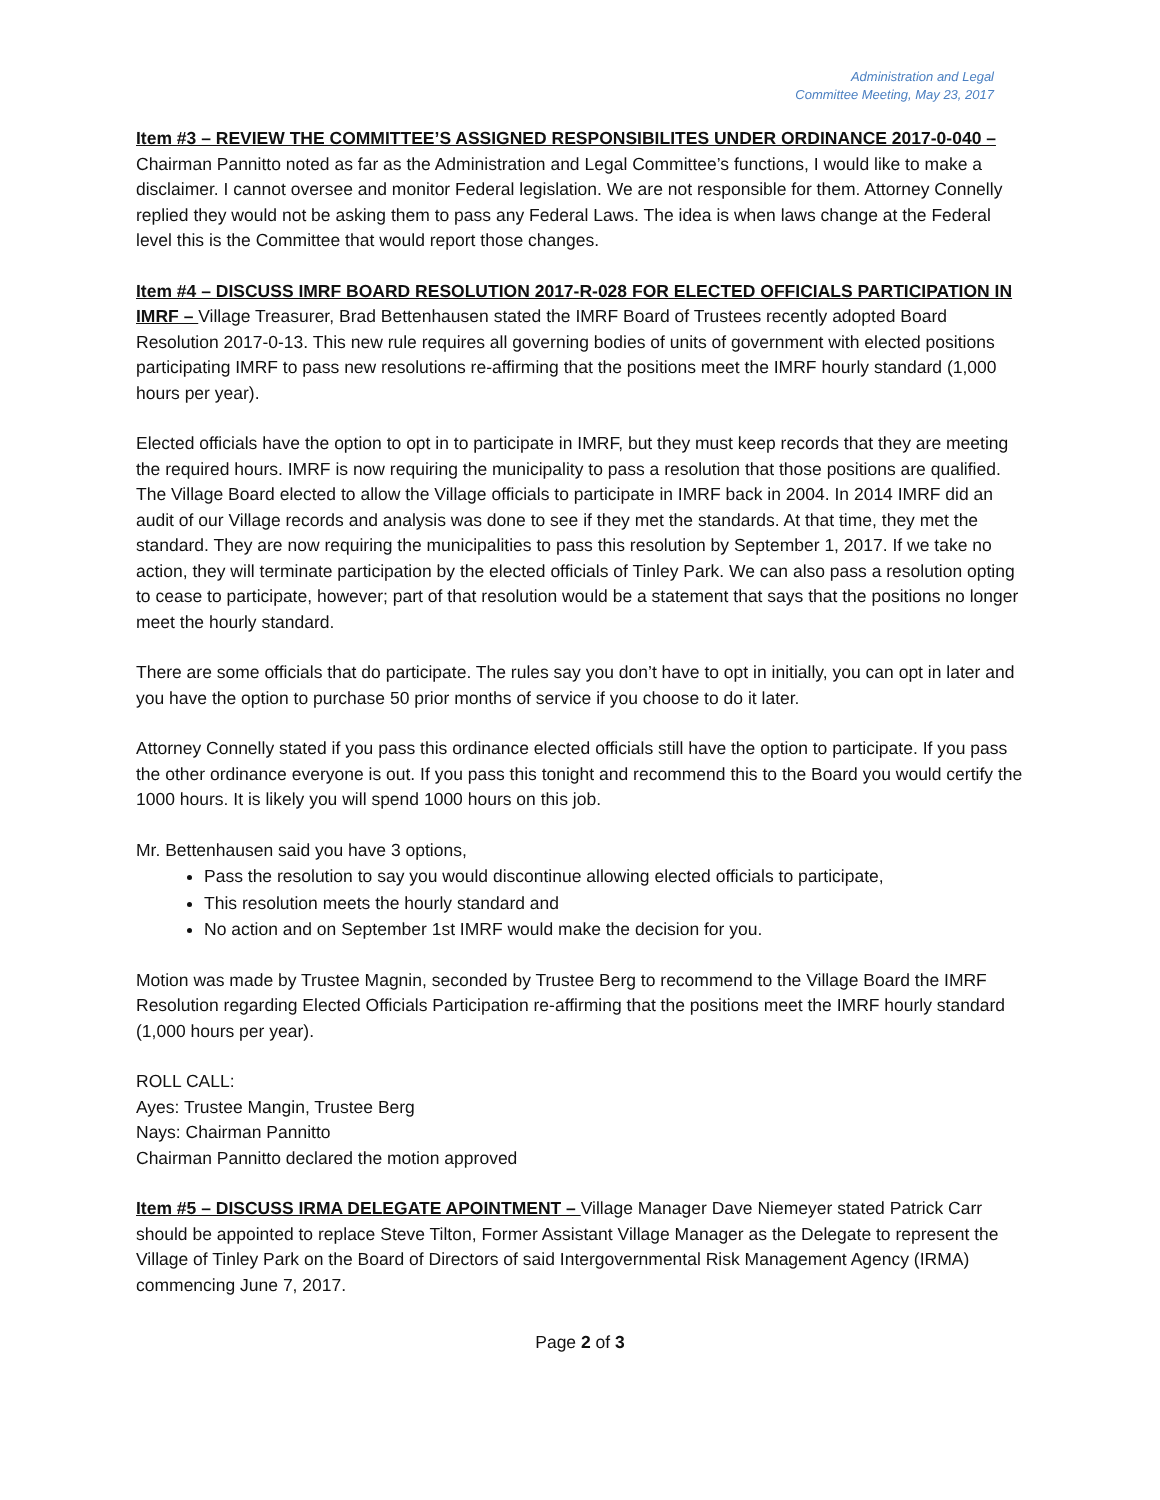Administration and Legal
Committee Meeting, May 23, 2017
Item #3 – REVIEW THE COMMITTEE’S ASSIGNED RESPONSIBILITES UNDER ORDINANCE 2017-0-040 – Chairman Pannitto noted as far as the Administration and Legal Committee’s functions, I would like to make a disclaimer. I cannot oversee and monitor Federal legislation. We are not responsible for them. Attorney Connelly replied they would not be asking them to pass any Federal Laws. The idea is when laws change at the Federal level this is the Committee that would report those changes.
Item #4 – DISCUSS IMRF BOARD RESOLUTION 2017-R-028 FOR ELECTED OFFICIALS PARTICIPATION IN IMRF – Village Treasurer, Brad Bettenhausen stated the IMRF Board of Trustees recently adopted Board Resolution 2017-0-13. This new rule requires all governing bodies of units of government with elected positions participating IMRF to pass new resolutions re-affirming that the positions meet the IMRF hourly standard (1,000 hours per year).
Elected officials have the option to opt in to participate in IMRF, but they must keep records that they are meeting the required hours. IMRF is now requiring the municipality to pass a resolution that those positions are qualified. The Village Board elected to allow the Village officials to participate in IMRF back in 2004. In 2014 IMRF did an audit of our Village records and analysis was done to see if they met the standards. At that time, they met the standard. They are now requiring the municipalities to pass this resolution by September 1, 2017. If we take no action, they will terminate participation by the elected officials of Tinley Park. We can also pass a resolution opting to cease to participate, however; part of that resolution would be a statement that says that the positions no longer meet the hourly standard.
There are some officials that do participate. The rules say you don’t have to opt in initially, you can opt in later and you have the option to purchase 50 prior months of service if you choose to do it later.
Attorney Connelly stated if you pass this ordinance elected officials still have the option to participate. If you pass the other ordinance everyone is out. If you pass this tonight and recommend this to the Board you would certify the 1000 hours. It is likely you will spend 1000 hours on this job.
Mr. Bettenhausen said you have 3 options,
Pass the resolution to say you would discontinue allowing elected officials to participate,
This resolution meets the hourly standard and
No action and on September 1st IMRF would make the decision for you.
Motion was made by Trustee Magnin, seconded by Trustee Berg to recommend to the Village Board the IMRF Resolution regarding Elected Officials Participation re-affirming that the positions meet the IMRF hourly standard (1,000 hours per year).
ROLL CALL:
Ayes: Trustee Mangin, Trustee Berg
Nays: Chairman Pannitto
Chairman Pannitto declared the motion approved
Item #5 – DISCUSS IRMA DELEGATE APOINTMENT – Village Manager Dave Niemeyer stated Patrick Carr should be appointed to replace Steve Tilton, Former Assistant Village Manager as the Delegate to represent the Village of Tinley Park on the Board of Directors of said Intergovernmental Risk Management Agency (IRMA) commencing June 7, 2017.
Page 2 of 3